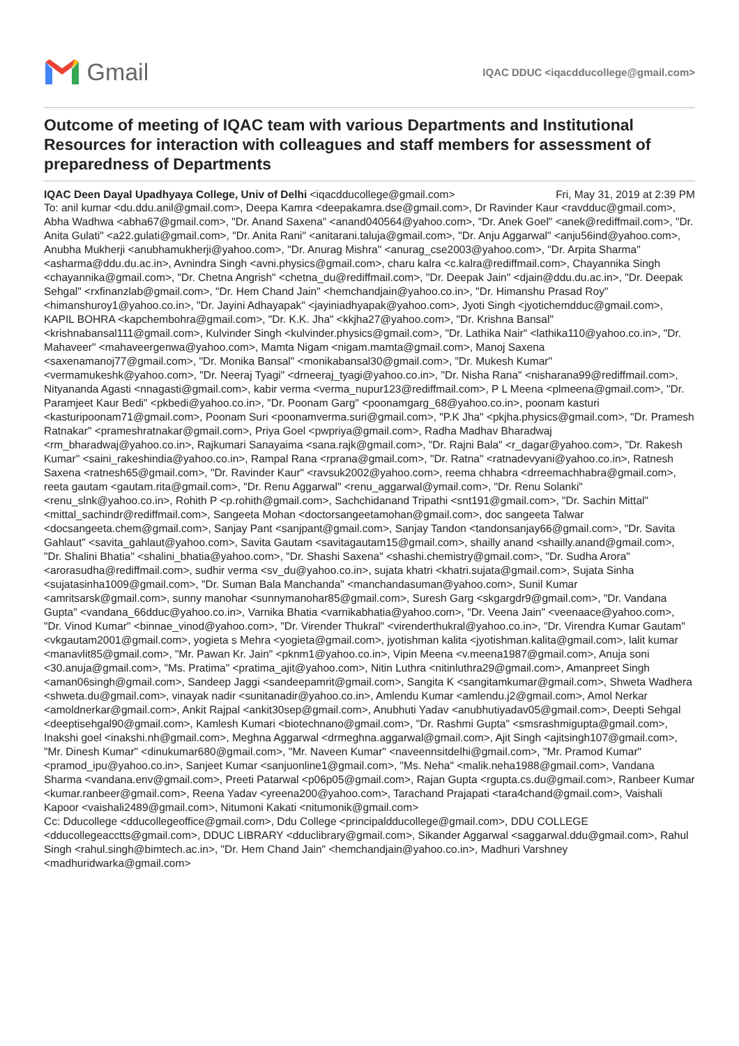Gmail
IQAC DDUC <iqacdducollege@gmail.com>
Outcome of meeting of IQAC team with various Departments and Institutional Resources for interaction with colleagues and staff members for assessment of preparedness of Departments
IQAC Deen Dayal Upadhyaya College, Univ of Delhi <iqacdducollege@gmail.com> Fri, May 31, 2019 at 2:39 PM
To: anil kumar <du.ddu.anil@gmail.com>, Deepa Kamra <deepakamra.dse@gmail.com>, Dr Ravinder Kaur <ravdduc@gmail.com>, Abha Wadhwa <abha67@gmail.com>, "Dr. Anand Saxena" <anand040564@yahoo.com>, "Dr. Anek Goel" <anek@rediffmail.com>, "Dr. Anita Gulati" <a22.gulati@gmail.com>, "Dr. Anita Rani" <anitarani.taluja@gmail.com>, "Dr. Anju Aggarwal" <anju56ind@yahoo.com>, Anubha Mukherji <anubhamukherji@yahoo.com>, "Dr. Anurag Mishra" <anurag_cse2003@yahoo.com>, "Dr. Arpita Sharma" <asharma@ddu.du.ac.in>, Avnindra Singh <avni.physics@gmail.com>, charu kalra <c.kalra@rediffmail.com>, Chayannika Singh <chayannika@gmail.com>, "Dr. Chetna Angrish" <chetna_du@rediffmail.com>, "Dr. Deepak Jain" <djain@ddu.du.ac.in>, "Dr. Deepak Sehgal" <rxfinanzlab@gmail.com>, "Dr. Hem Chand Jain" <hemchandjain@yahoo.co.in>, "Dr. Himanshu Prasad Roy" <himanshuroy1@yahoo.co.in>, "Dr. Jayini Adhayapak" <jayiniadhyapak@yahoo.com>, Jyoti Singh <jyotichemdduc@gmail.com>, KAPIL BOHRA <kapchembohra@gmail.com>, "Dr. K.K. Jha" <kkjha27@yahoo.com>, "Dr. Krishna Bansal" <krishnabansal111@gmail.com>, Kulvinder Singh <kulvinder.physics@gmail.com>, "Dr. Lathika Nair" <lathika110@yahoo.co.in>, "Dr. Mahaveer" <mahaveergenwa@yahoo.com>, Mamta Nigam <nigam.mamta@gmail.com>, Manoj Saxena <saxenamanoj77@gmail.com>, "Dr. Monika Bansal" <monikabansal30@gmail.com>, "Dr. Mukesh Kumar" <vermamukeshk@yahoo.com>, "Dr. Neeraj Tyagi" <drneeraj_tyagi@yahoo.co.in>, "Dr. Nisha Rana" <nisharana99@rediffmail.com>, Nityananda Agasti <nnagasti@gmail.com>, kabir verma <verma_nupur123@rediffmail.com>, P L Meena <plmeena@gmail.com>, "Dr. Paramjeet Kaur Bedi" <pkbedi@yahoo.co.in>, "Dr. Poonam Garg" <poonamgarg_68@yahoo.co.in>, poonam kasturi <kasturipoonam71@gmail.com>, Poonam Suri <poonamverma.suri@gmail.com>, "P.K Jha" <pkjha.physics@gmail.com>, "Dr. Pramesh Ratnakar" <prameshratnakar@gmail.com>, Priya Goel <pwpriya@gmail.com>, Radha Madhav Bharadwaj <rm_bharadwaj@yahoo.co.in>, Rajkumari Sanayaima <sana.rajk@gmail.com>, "Dr. Rajni Bala" <r_dagar@yahoo.com>, "Dr. Rakesh Kumar" <saini_rakeshindia@yahoo.co.in>, Rampal Rana <rprana@gmail.com>, "Dr. Ratna" <ratnadevyani@yahoo.co.in>, Ratnesh Saxena <ratnesh65@gmail.com>, "Dr. Ravinder Kaur" <ravsuk2002@yahoo.com>, reema chhabra <drreemachhabra@gmail.com>, reeta gautam <gautam.rita@gmail.com>, "Dr. Renu Aggarwal" <renu_aggarwal@ymail.com>, "Dr. Renu Solanki" <renu_slnk@yahoo.co.in>, Rohith P <p.rohith@gmail.com>, Sachchidanand Tripathi <snt191@gmail.com>, "Dr. Sachin Mittal" <mittal_sachindr@rediffmail.com>, Sangeeta Mohan <doctorsangeetamohan@gmail.com>, doc sangeeta Talwar <docsangeeta.chem@gmail.com>, Sanjay Pant <sanjpant@gmail.com>, Sanjay Tandon <tandonsanjay66@gmail.com>, "Dr. Savita Gahlaut" <savita_gahlaut@yahoo.com>, Savita Gautam <savitagautam15@gmail.com>, shailly anand <shailly.anand@gmail.com>, "Dr. Shalini Bhatia" <shalini_bhatia@yahoo.com>, "Dr. Shashi Saxena" <shashi.chemistry@gmail.com>, "Dr. Sudha Arora" <arorasudha@rediffmail.com>, sudhir verma <sv_du@yahoo.co.in>, sujata khatri <khatri.sujata@gmail.com>, Sujata Sinha <sujatasinha1009@gmail.com>, "Dr. Suman Bala Manchanda" <manchandasuman@yahoo.com>, Sunil Kumar <amritsarsk@gmail.com>, sunny manohar <sunnymanohar85@gmail.com>, Suresh Garg <skgargdr9@gmail.com>, "Dr. Vandana Gupta" <vandana_66dduc@yahoo.co.in>, Varnika Bhatia <varnikabhatia@yahoo.com>, "Dr. Veena Jain" <veenaace@yahoo.com>, "Dr. Vinod Kumar" <binnae_vinod@yahoo.com>, "Dr. Virender Thukral" <virenderthukral@yahoo.co.in>, "Dr. Virendra Kumar Gautam" <vkgautam2001@gmail.com>, yogieta s Mehra <yogieta@gmail.com>, jyotishman kalita <jyotishman.kalita@gmail.com>, lalit kumar <manavlit85@gmail.com>, "Mr. Pawan Kr. Jain" <pknm1@yahoo.co.in>, Vipin Meena <v.meena1987@gmail.com>, Anuja soni <30.anuja@gmail.com>, "Ms. Pratima" <pratima_ajit@yahoo.com>, Nitin Luthra <nitinluthra29@gmail.com>, Amanpreet Singh <aman06singh@gmail.com>, Sandeep Jaggi <sandeepamrit@gmail.com>, Sangita K <sangitamkumar@gmail.com>, Shweta Wadhera <shweta.du@gmail.com>, vinayak nadir <sunitanadir@yahoo.co.in>, Amlendu Kumar <amlendu.j2@gmail.com>, Amol Nerkar <amoldnerkar@gmail.com>, Ankit Rajpal <ankit30sep@gmail.com>, Anubhuti Yadav <anubhutiyadav05@gmail.com>, Deepti Sehgal <deeptisehgal90@gmail.com>, Kamlesh Kumari <biotechnano@gmail.com>, "Dr. Rashmi Gupta" <smsrashmigupta@gmail.com>, Inakshi goel <inakshi.nh@gmail.com>, Meghna Aggarwal <drmeghna.aggarwal@gmail.com>, Ajit Singh <ajitsingh107@gmail.com>, "Mr. Dinesh Kumar" <dinukumar680@gmail.com>, "Mr. Naveen Kumar" <naveennsitdelhi@gmail.com>, "Mr. Pramod Kumar" <pramod_ipu@yahoo.co.in>, Sanjeet Kumar <sanjuonline1@gmail.com>, "Ms. Neha" <malik.neha1988@gmail.com>, Vandana Sharma <vandana.env@gmail.com>, Preeti Patarwal <p06p05@gmail.com>, Rajan Gupta <rgupta.cs.du@gmail.com>, Ranbeer Kumar <kumar.ranbeer@gmail.com>, Reena Yadav <yreena200@yahoo.com>, Tarachand Prajapati <tara4chand@gmail.com>, Vaishali Kapoor <vaishali2489@gmail.com>, Nitumoni Kakati <nitumonik@gmail.com>
Cc: Dducollege <dducollegeoffice@gmail.com>, Ddu College <principaldducollege@gmail.com>, DDU COLLEGE <dducollegeacctts@gmail.com>, DDUC LIBRARY <dduclibrary@gmail.com>, Sikander Aggarwal <saggarwal.ddu@gmail.com>, Rahul Singh <rahul.singh@bimtech.ac.in>, "Dr. Hem Chand Jain" <hemchandjain@yahoo.co.in>, Madhuri Varshney <madhuridwarka@gmail.com>